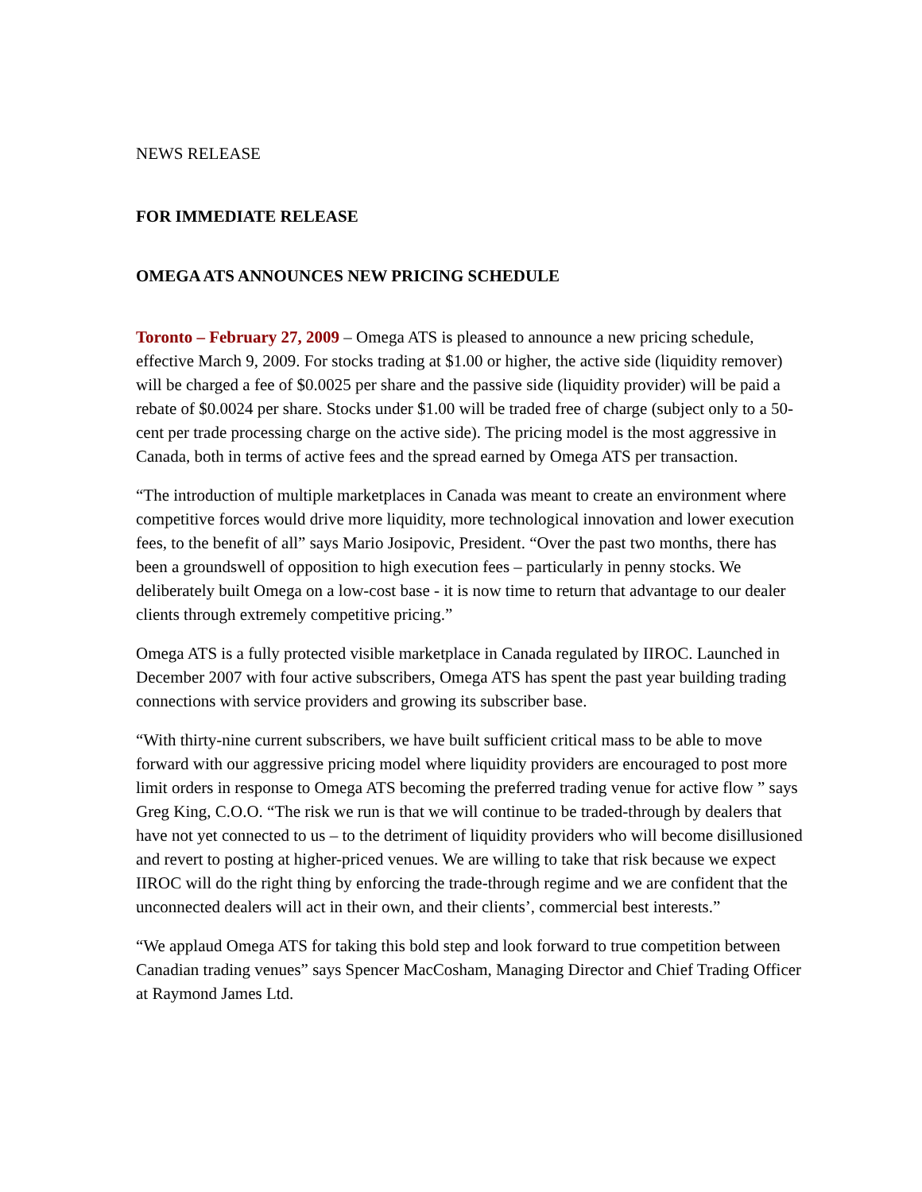NEWS RELEASE
FOR IMMEDIATE RELEASE
OMEGA ATS ANNOUNCES NEW PRICING SCHEDULE
Toronto – February 27, 2009 – Omega ATS is pleased to announce a new pricing schedule, effective March 9, 2009. For stocks trading at $1.00 or higher, the active side (liquidity remover) will be charged a fee of $0.0025 per share and the passive side (liquidity provider) will be paid a rebate of $0.0024 per share. Stocks under $1.00 will be traded free of charge (subject only to a 50-cent per trade processing charge on the active side). The pricing model is the most aggressive in Canada, both in terms of active fees and the spread earned by Omega ATS per transaction.
“The introduction of multiple marketplaces in Canada was meant to create an environment where competitive forces would drive more liquidity, more technological innovation and lower execution fees, to the benefit of all” says Mario Josipovic, President. “Over the past two months, there has been a groundswell of opposition to high execution fees – particularly in penny stocks. We deliberately built Omega on a low-cost base - it is now time to return that advantage to our dealer clients through extremely competitive pricing.”
Omega ATS is a fully protected visible marketplace in Canada regulated by IIROC. Launched in December 2007 with four active subscribers, Omega ATS has spent the past year building trading connections with service providers and growing its subscriber base.
“With thirty-nine current subscribers, we have built sufficient critical mass to be able to move forward with our aggressive pricing model where liquidity providers are encouraged to post more limit orders in response to Omega ATS becoming the preferred trading venue for active flow ” says Greg King, C.O.O. “The risk we run is that we will continue to be traded-through by dealers that have not yet connected to us – to the detriment of liquidity providers who will become disillusioned and revert to posting at higher-priced venues. We are willing to take that risk because we expect IIROC will do the right thing by enforcing the trade-through regime and we are confident that the unconnected dealers will act in their own, and their clients’, commercial best interests.”
“We applaud Omega ATS for taking this bold step and look forward to true competition between Canadian trading venues” says Spencer MacCosham, Managing Director and Chief Trading Officer at Raymond James Ltd.